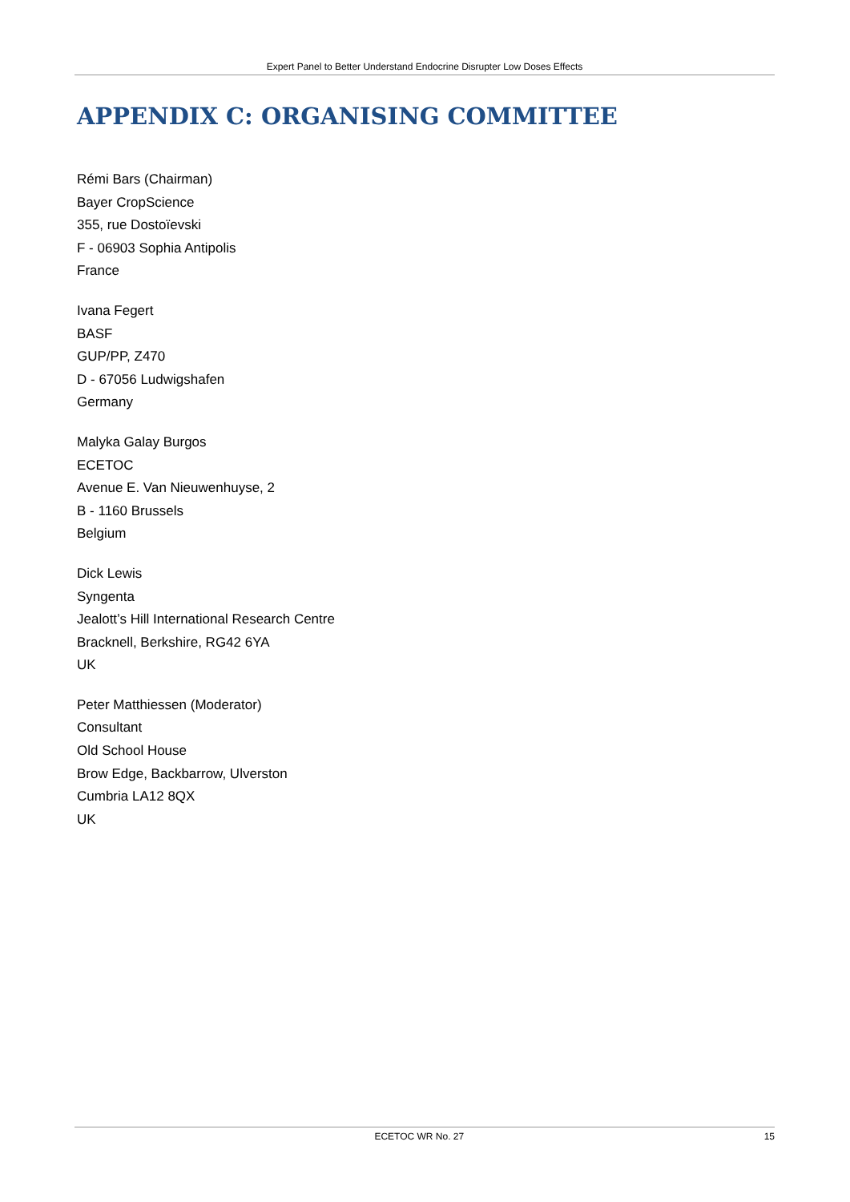Expert Panel to Better Understand Endocrine Disrupter Low Doses Effects
APPENDIX C: ORGANISING COMMITTEE
Rémi Bars (Chairman)
Bayer CropScience
355, rue Dostoïevski
F - 06903 Sophia Antipolis
France
Ivana Fegert
BASF
GUP/PP, Z470
D - 67056 Ludwigshafen
Germany
Malyka Galay Burgos
ECETOC
Avenue E. Van Nieuwenhuyse, 2
B - 1160 Brussels
Belgium
Dick Lewis
Syngenta
Jealott’s Hill International Research Centre
Bracknell, Berkshire, RG42 6YA
UK
Peter Matthiessen (Moderator)
Consultant
Old School House
Brow Edge, Backbarrow, Ulverston
Cumbria LA12 8QX
UK
ECETOC WR No. 27 15